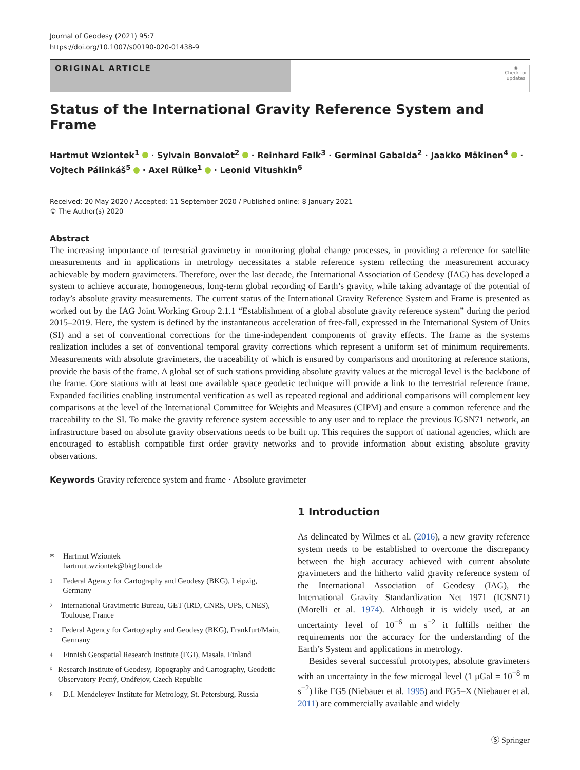Journal of Geodesy (2021) 95:7
https://doi.org/10.1007/s00190-020-01438-9
ORIGINAL ARTICLE
◉
Check for updates
Status of the International Gravity Reference System and Frame
Hartmut Wziontek<sup>1</sup> · Sylvain Bonvalot<sup>2</sup> · Reinhard Falk<sup>3</sup> · Germinal Gabalda<sup>2</sup> · Jaakko Mäkinen<sup>4</sup> ·
Vojtech Pálinkáš<sup>5</sup> · Axel Rülke<sup>1</sup> · Leonid Vitushkin<sup>6</sup>
Received: 20 May 2020 / Accepted: 11 September 2020 / Published online: 8 January 2021
© The Author(s) 2020
Abstract
The increasing importance of terrestrial gravimetry in monitoring global change processes, in providing a reference for satellite measurements and in applications in metrology necessitates a stable reference system reflecting the measurement accuracy achievable by modern gravimeters. Therefore, over the last decade, the International Association of Geodesy (IAG) has developed a system to achieve accurate, homogeneous, long-term global recording of Earth’s gravity, while taking advantage of the potential of today’s absolute gravity measurements. The current status of the International Gravity Reference System and Frame is presented as worked out by the IAG Joint Working Group 2.1.1 “Establishment of a global absolute gravity reference system” during the period 2015–2019. Here, the system is defined by the instantaneous acceleration of free-fall, expressed in the International System of Units (SI) and a set of conventional corrections for the time-independent components of gravity effects. The frame as the systems realization includes a set of conventional temporal gravity corrections which represent a uniform set of minimum requirements. Measurements with absolute gravimeters, the traceability of which is ensured by comparisons and monitoring at reference stations, provide the basis of the frame. A global set of such stations providing absolute gravity values at the microgal level is the backbone of the frame. Core stations with at least one available space geodetic technique will provide a link to the terrestrial reference frame. Expanded facilities enabling instrumental verification as well as repeated regional and additional comparisons will complement key comparisons at the level of the International Committee for Weights and Measures (CIPM) and ensure a common reference and the traceability to the SI. To make the gravity reference system accessible to any user and to replace the previous IGSN71 network, an infrastructure based on absolute gravity observations needs to be built up. This requires the support of national agencies, which are encouraged to establish compatible first order gravity networks and to provide information about existing absolute gravity observations.
Keywords Gravity reference system and frame · Absolute gravimeter
✉ Hartmut Wziontek
hartmut.wziontek@bkg.bund.de
1 Federal Agency for Cartography and Geodesy (BKG), Leipzig, Germany
2 International Gravimetric Bureau, GET (IRD, CNRS, UPS, CNES), Toulouse, France
3 Federal Agency for Cartography and Geodesy (BKG), Frankfurt/Main, Germany
4 Finnish Geospatial Research Institute (FGI), Masala, Finland
5 Research Institute of Geodesy, Topography and Cartography, Geodetic Observatory Pecný, Ondřejov, Czech Republic
6 D.I. Mendeleyev Institute for Metrology, St. Petersburg, Russia
1 Introduction
As delineated by Wilmes et al. (2016), a new gravity reference system needs to be established to overcome the discrepancy between the high accuracy achieved with current absolute gravimeters and the hitherto valid gravity reference system of the International Association of Geodesy (IAG), the International Gravity Standardization Net 1971 (IGSN71) (Morelli et al. 1974). Although it is widely used, at an uncertainty level of 10<sup>−6</sup> m s<sup>−2</sup> it fulfills neither the requirements nor the accuracy for the understanding of the Earth’s System and applications in metrology.
Besides several successful prototypes, absolute gravimeters with an uncertainty in the few microgal level (1 μGal = 10<sup>−8</sup> m s<sup>−2</sup>) like FG5 (Niebauer et al. 1995) and FG5–X (Niebauer et al. 2011) are commercially available and widely
Ⓢ Springer